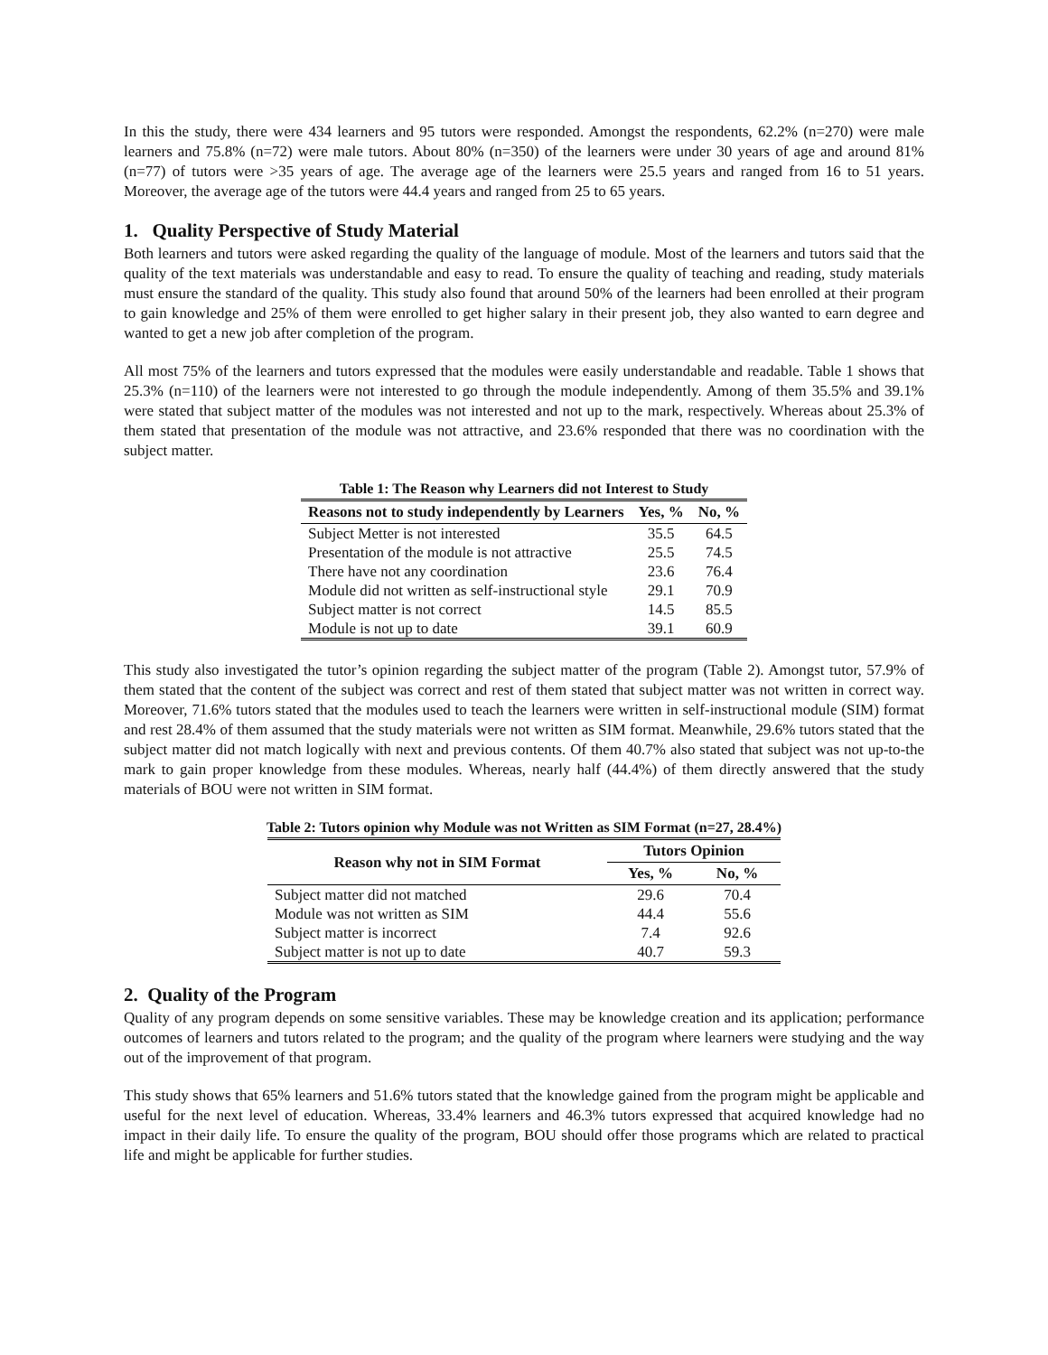In this the study, there were 434 learners and 95 tutors were responded. Amongst the respondents, 62.2% (n=270) were male learners and 75.8% (n=72) were male tutors. About 80% (n=350) of the learners were under 30 years of age and around 81% (n=77) of tutors were >35 years of age. The average age of the learners were 25.5 years and ranged from 16 to 51 years. Moreover, the average age of the tutors were 44.4 years and ranged from 25 to 65 years.
1. Quality Perspective of Study Material
Both learners and tutors were asked regarding the quality of the language of module. Most of the learners and tutors said that the quality of the text materials was understandable and easy to read. To ensure the quality of teaching and reading, study materials must ensure the standard of the quality. This study also found that around 50% of the learners had been enrolled at their program to gain knowledge and 25% of them were enrolled to get higher salary in their present job, they also wanted to earn degree and wanted to get a new job after completion of the program.
All most 75% of the learners and tutors expressed that the modules were easily understandable and readable. Table 1 shows that 25.3% (n=110) of the learners were not interested to go through the module independently. Among of them 35.5% and 39.1% were stated that subject matter of the modules was not interested and not up to the mark, respectively. Whereas about 25.3% of them stated that presentation of the module was not attractive, and 23.6% responded that there was no coordination with the subject matter.
Table 1: The Reason why Learners did not Interest to Study
| Reasons not to study independently by Learners | Yes, % | No, % |
| --- | --- | --- |
| Subject Metter is not interested | 35.5 | 64.5 |
| Presentation of the module is not attractive | 25.5 | 74.5 |
| There have not any coordination | 23.6 | 76.4 |
| Module did not written as self-instructional style | 29.1 | 70.9 |
| Subject matter is not correct | 14.5 | 85.5 |
| Module is not up to date | 39.1 | 60.9 |
This study also investigated the tutor’s opinion regarding the subject matter of the program (Table 2). Amongst tutor, 57.9% of them stated that the content of the subject was correct and rest of them stated that subject matter was not written in correct way. Moreover, 71.6% tutors stated that the modules used to teach the learners were written in self-instructional module (SIM) format and rest 28.4% of them assumed that the study materials were not written as SIM format. Meanwhile, 29.6% tutors stated that the subject matter did not match logically with next and previous contents. Of them 40.7% also stated that subject was not up-to-the mark to gain proper knowledge from these modules. Whereas, nearly half (44.4%) of them directly answered that the study materials of BOU were not written in SIM format.
Table 2: Tutors opinion why Module was not Written as SIM Format (n=27, 28.4%)
| Reason why not in SIM Format | Tutors Opinion | |
| --- | --- | --- |
| | Yes, % | No, % |
| Subject matter did not matched | 29.6 | 70.4 |
| Module was not written as SIM | 44.4 | 55.6 |
| Subject matter is incorrect | 7.4 | 92.6 |
| Subject matter is not up to date | 40.7 | 59.3 |
2. Quality of the Program
Quality of any program depends on some sensitive variables. These may be knowledge creation and its application; performance outcomes of learners and tutors related to the program; and the quality of the program where learners were studying and the way out of the improvement of that program.
This study shows that 65% learners and 51.6% tutors stated that the knowledge gained from the program might be applicable and useful for the next level of education. Whereas, 33.4% learners and 46.3% tutors expressed that acquired knowledge had no impact in their daily life. To ensure the quality of the program, BOU should offer those programs which are related to practical life and might be applicable for further studies.